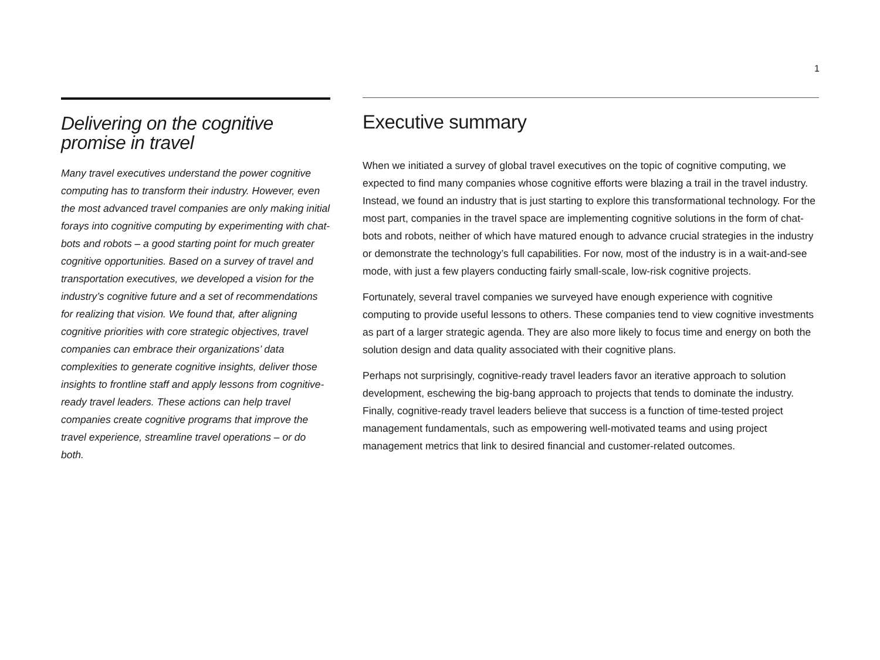1
Delivering on the cognitive promise in travel
Many travel executives understand the power cognitive computing has to transform their industry. However, even the most advanced travel companies are only making initial forays into cognitive computing by experimenting with chat-bots and robots – a good starting point for much greater cognitive opportunities. Based on a survey of travel and transportation executives, we developed a vision for the industry’s cognitive future and a set of recommendations for realizing that vision. We found that, after aligning cognitive priorities with core strategic objectives, travel companies can embrace their organizations’ data complexities to generate cognitive insights, deliver those insights to frontline staff and apply lessons from cognitive-ready travel leaders. These actions can help travel companies create cognitive programs that improve the travel experience, streamline travel operations – or do both.
Executive summary
When we initiated a survey of global travel executives on the topic of cognitive computing, we expected to find many companies whose cognitive efforts were blazing a trail in the travel industry. Instead, we found an industry that is just starting to explore this transformational technology. For the most part, companies in the travel space are implementing cognitive solutions in the form of chat-bots and robots, neither of which have matured enough to advance crucial strategies in the industry or demonstrate the technology’s full capabilities. For now, most of the industry is in a wait-and-see mode, with just a few players conducting fairly small-scale, low-risk cognitive projects.
Fortunately, several travel companies we surveyed have enough experience with cognitive computing to provide useful lessons to others. These companies tend to view cognitive investments as part of a larger strategic agenda. They are also more likely to focus time and energy on both the solution design and data quality associated with their cognitive plans.
Perhaps not surprisingly, cognitive-ready travel leaders favor an iterative approach to solution development, eschewing the big-bang approach to projects that tends to dominate the industry. Finally, cognitive-ready travel leaders believe that success is a function of time-tested project management fundamentals, such as empowering well-motivated teams and using project management metrics that link to desired financial and customer-related outcomes.